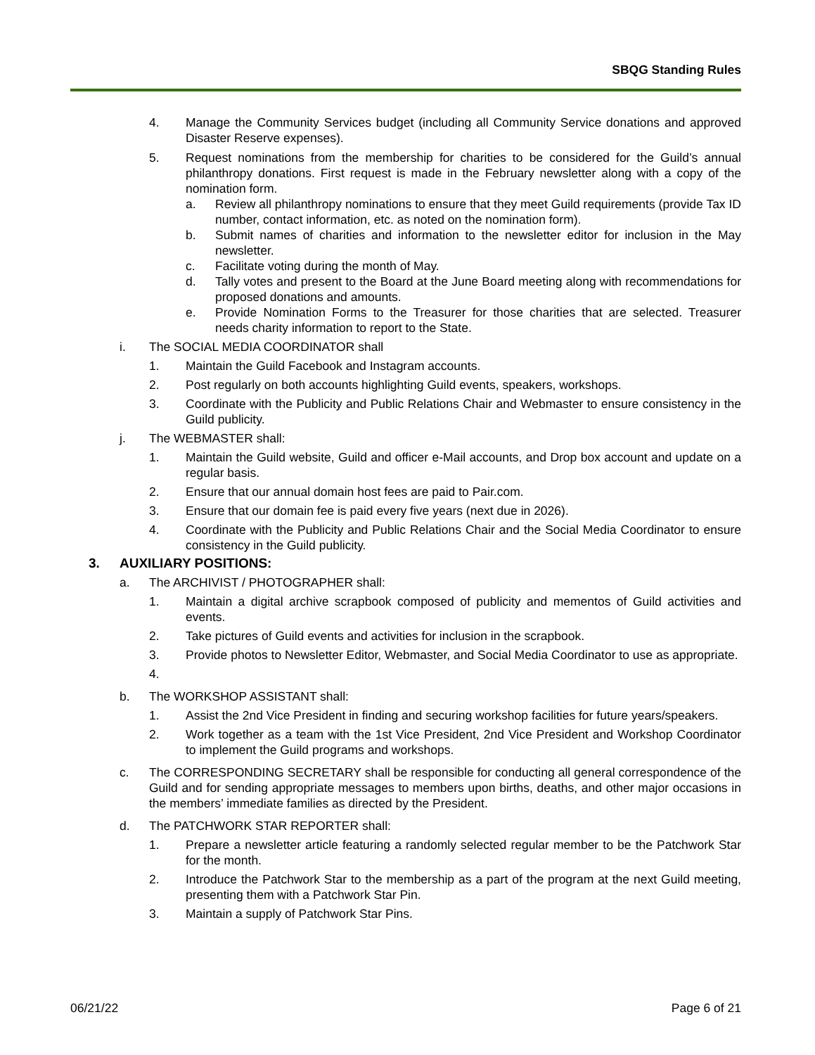SBQG Standing Rules
4. Manage the Community Services budget (including all Community Service donations and approved Disaster Reserve expenses).
5. Request nominations from the membership for charities to be considered for the Guild’s annual philanthropy donations. First request is made in the February newsletter along with a copy of the nomination form.
a. Review all philanthropy nominations to ensure that they meet Guild requirements (provide Tax ID number, contact information, etc. as noted on the nomination form).
b. Submit names of charities and information to the newsletter editor for inclusion in the May newsletter.
c. Facilitate voting during the month of May.
d. Tally votes and present to the Board at the June Board meeting along with recommendations for proposed donations and amounts.
e. Provide Nomination Forms to the Treasurer for those charities that are selected. Treasurer needs charity information to report to the State.
i. The SOCIAL MEDIA COORDINATOR shall
1. Maintain the Guild Facebook and Instagram accounts.
2. Post regularly on both accounts highlighting Guild events, speakers, workshops.
3. Coordinate with the Publicity and Public Relations Chair and Webmaster to ensure consistency in the Guild publicity.
j. The WEBMASTER shall:
1. Maintain the Guild website, Guild and officer e-Mail accounts, and Drop box account and update on a regular basis.
2. Ensure that our annual domain host fees are paid to Pair.com.
3. Ensure that our domain fee is paid every five years (next due in 2026).
4. Coordinate with the Publicity and Public Relations Chair and the Social Media Coordinator to ensure consistency in the Guild publicity.
3. AUXILIARY POSITIONS:
a. The ARCHIVIST / PHOTOGRAPHER shall:
1. Maintain a digital archive scrapbook composed of publicity and mementos of Guild activities and events.
2. Take pictures of Guild events and activities for inclusion in the scrapbook.
3. Provide photos to Newsletter Editor, Webmaster, and Social Media Coordinator to use as appropriate.
4.
b. The WORKSHOP ASSISTANT shall:
1. Assist the 2nd Vice President in finding and securing workshop facilities for future years/speakers.
2. Work together as a team with the 1st Vice President, 2nd Vice President and Workshop Coordinator to implement the Guild programs and workshops.
c. The CORRESPONDING SECRETARY shall be responsible for conducting all general correspondence of the Guild and for sending appropriate messages to members upon births, deaths, and other major occasions in the members’ immediate families as directed by the President.
d. The PATCHWORK STAR REPORTER shall:
1. Prepare a newsletter article featuring a randomly selected regular member to be the Patchwork Star for the month.
2. Introduce the Patchwork Star to the membership as a part of the program at the next Guild meeting, presenting them with a Patchwork Star Pin.
3. Maintain a supply of Patchwork Star Pins.
06/21/22 Page 6 of 21